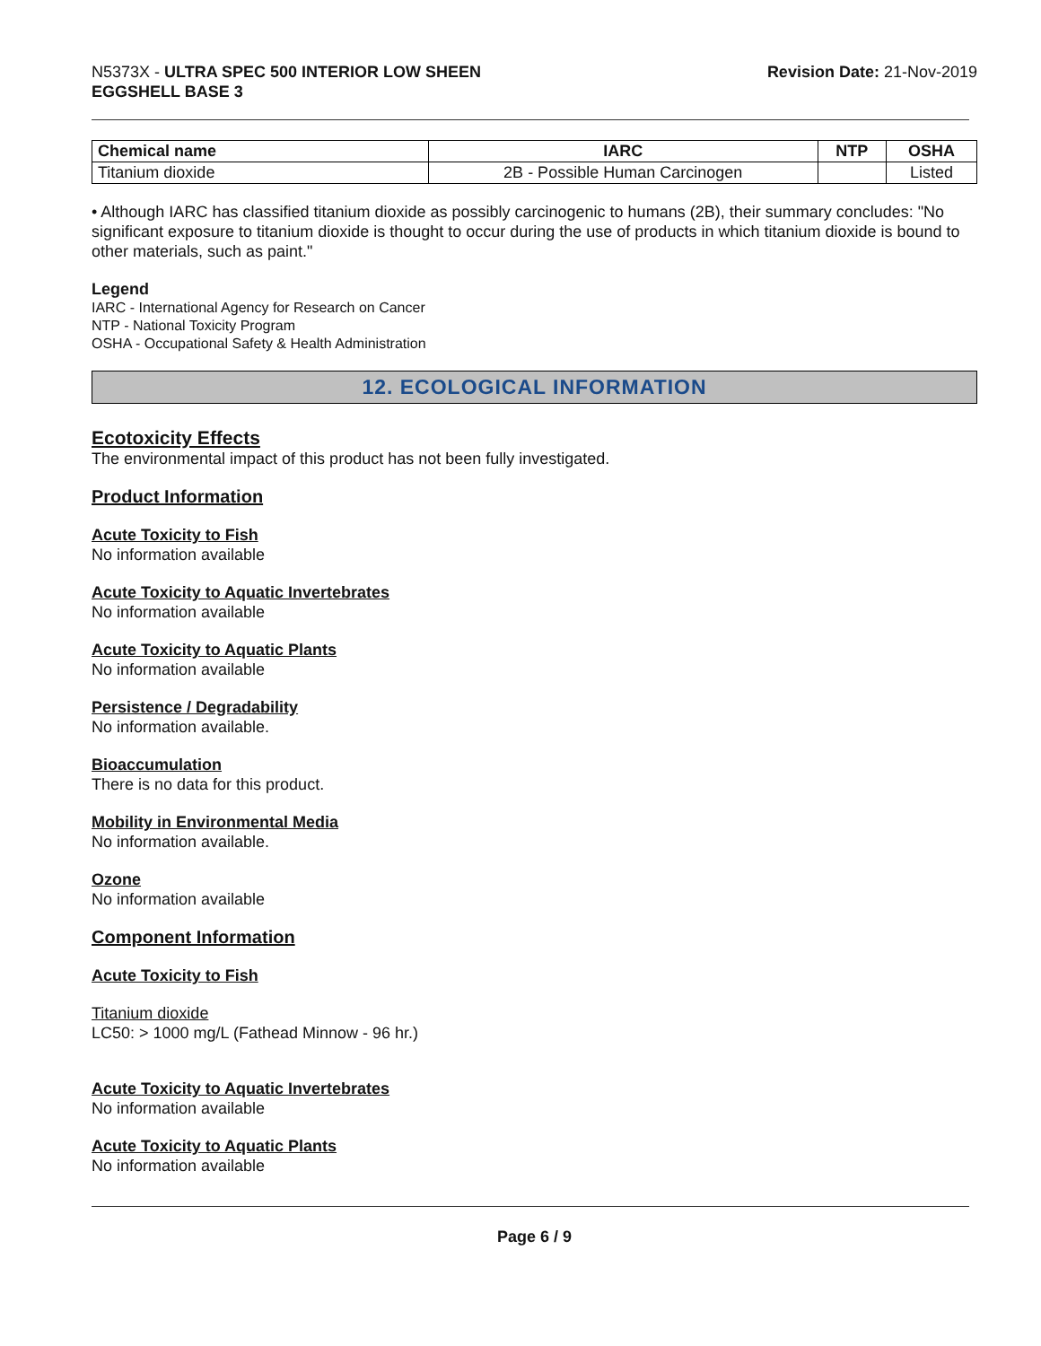N5373X - ULTRA SPEC 500 INTERIOR LOW SHEEN
EGGSHELL BASE 3
Revision Date: 21-Nov-2019
| Chemical name | IARC | NTP | OSHA |
| --- | --- | --- | --- |
| Titanium dioxide | 2B - Possible Human Carcinogen | | Listed |
• Although IARC has classified titanium dioxide as possibly carcinogenic to humans (2B), their summary concludes: "No significant exposure to titanium dioxide is thought to occur during the use of products in which titanium dioxide is bound to other materials, such as paint."
Legend
IARC - International Agency for Research on Cancer
NTP - National Toxicity Program
OSHA - Occupational Safety & Health Administration
12. ECOLOGICAL INFORMATION
Ecotoxicity Effects
The environmental impact of this product has not been fully investigated.
Product Information
Acute Toxicity to Fish
No information available
Acute Toxicity to Aquatic Invertebrates
No information available
Acute Toxicity to Aquatic Plants
No information available
Persistence / Degradability
No information available.
Bioaccumulation
There is no data for this product.
Mobility in Environmental Media
No information available.
Ozone
No information available
Component Information
Acute Toxicity to Fish
Titanium dioxide
LC50: > 1000 mg/L (Fathead Minnow - 96 hr.)
Acute Toxicity to Aquatic Invertebrates
No information available
Acute Toxicity to Aquatic Plants
No information available
Page 6 / 9